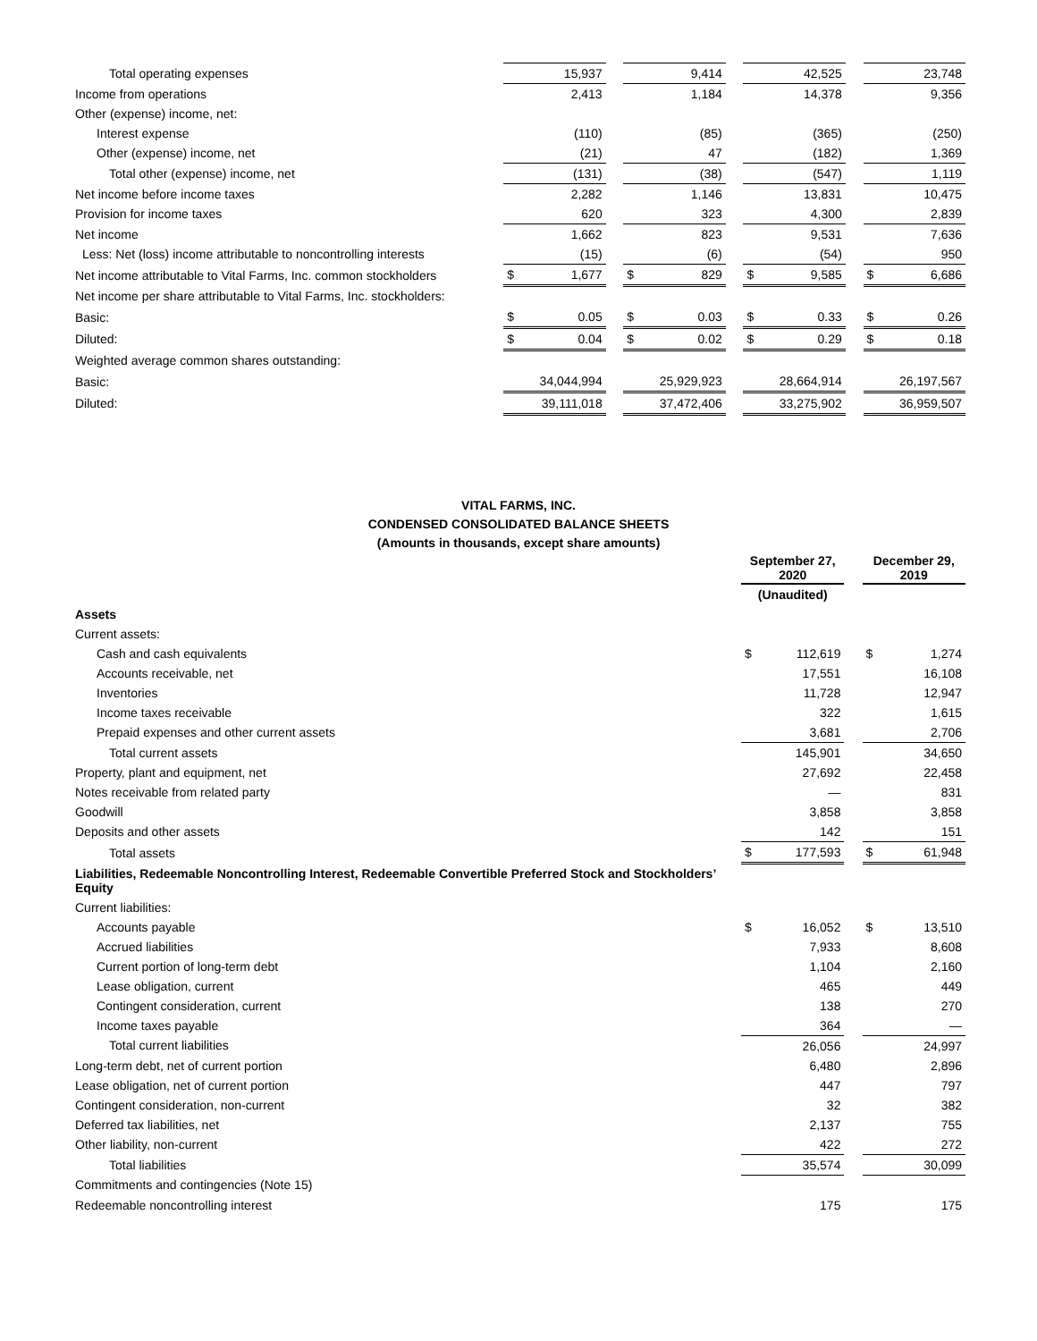| Total operating expenses | | 15,937 | | | 9,414 | | | 42,525 | | | 23,748 |
| Income from operations | | 2,413 | | | 1,184 | | | 14,378 | | | 9,356 |
| Other (expense) income, net: | | | | | | | | | | | |
| Interest expense | | (110) | | | (85) | | | (365) | | | (250) |
| Other (expense) income, net | | (21) | | | 47 | | | (182) | | | 1,369 |
| Total other (expense) income, net | | (131) | | | (38) | | | (547) | | | 1,119 |
| Net income before income taxes | | 2,282 | | | 1,146 | | | 13,831 | | | 10,475 |
| Provision for income taxes | | 620 | | | 323 | | | 4,300 | | | 2,839 |
| Net income | | 1,662 | | | 823 | | | 9,531 | | | 7,636 |
| Less: Net (loss) income attributable to noncontrolling interests | | (15) | | | (6) | | | (54) | | | 950 |
| Net income attributable to Vital Farms, Inc. common stockholders | $ | 1,677 | | $ | 829 | | $ | 9,585 | | $ | 6,686 |
| Net income per share attributable to Vital Farms, Inc. stockholders: | | | | | | | | | | | |
| Basic: | $ | 0.05 | | $ | 0.03 | | $ | 0.33 | | $ | 0.26 |
| Diluted: | $ | 0.04 | | $ | 0.02 | | $ | 0.29 | | $ | 0.18 |
| Weighted average common shares outstanding: | | | | | | | | | | | |
| Basic: | | 34,044,994 | | | 25,929,923 | | | 28,664,914 | | | 26,197,567 |
| Diluted: | | 39,111,018 | | | 37,472,406 | | | 33,275,902 | | | 36,959,507 |
VITAL FARMS, INC.
CONDENSED CONSOLIDATED BALANCE SHEETS
(Amounts in thousands, except share amounts)
| | September 27, 2020 | | | December 29, 2019 | |
| | (Unaudited) | | | | |
| Assets | | | | | |
| Current assets: | | | | | |
| Cash and cash equivalents | $ | 112,619 | | $ | 1,274 |
| Accounts receivable, net | | 17,551 | | | 16,108 |
| Inventories | | 11,728 | | | 12,947 |
| Income taxes receivable | | 322 | | | 1,615 |
| Prepaid expenses and other current assets | | 3,681 | | | 2,706 |
| Total current assets | | 145,901 | | | 34,650 |
| Property, plant and equipment, net | | 27,692 | | | 22,458 |
| Notes receivable from related party | | — | | | 831 |
| Goodwill | | 3,858 | | | 3,858 |
| Deposits and other assets | | 142 | | | 151 |
| Total assets | $ | 177,593 | | $ | 61,948 |
| Liabilities, Redeemable Noncontrolling Interest, Redeemable Convertible Preferred Stock and Stockholders’ Equity | | | | | |
| Current liabilities: | | | | | |
| Accounts payable | $ | 16,052 | | $ | 13,510 |
| Accrued liabilities | | 7,933 | | | 8,608 |
| Current portion of long-term debt | | 1,104 | | | 2,160 |
| Lease obligation, current | | 465 | | | 449 |
| Contingent consideration, current | | 138 | | | 270 |
| Income taxes payable | | 364 | | | — |
| Total current liabilities | | 26,056 | | | 24,997 |
| Long-term debt, net of current portion | | 6,480 | | | 2,896 |
| Lease obligation, net of current portion | | 447 | | | 797 |
| Contingent consideration, non-current | | 32 | | | 382 |
| Deferred tax liabilities, net | | 2,137 | | | 755 |
| Other liability, non-current | | 422 | | | 272 |
| Total liabilities | | 35,574 | | | 30,099 |
| Commitments and contingencies (Note 15) | | | | | |
| Redeemable noncontrolling interest | | 175 | | | 175 |